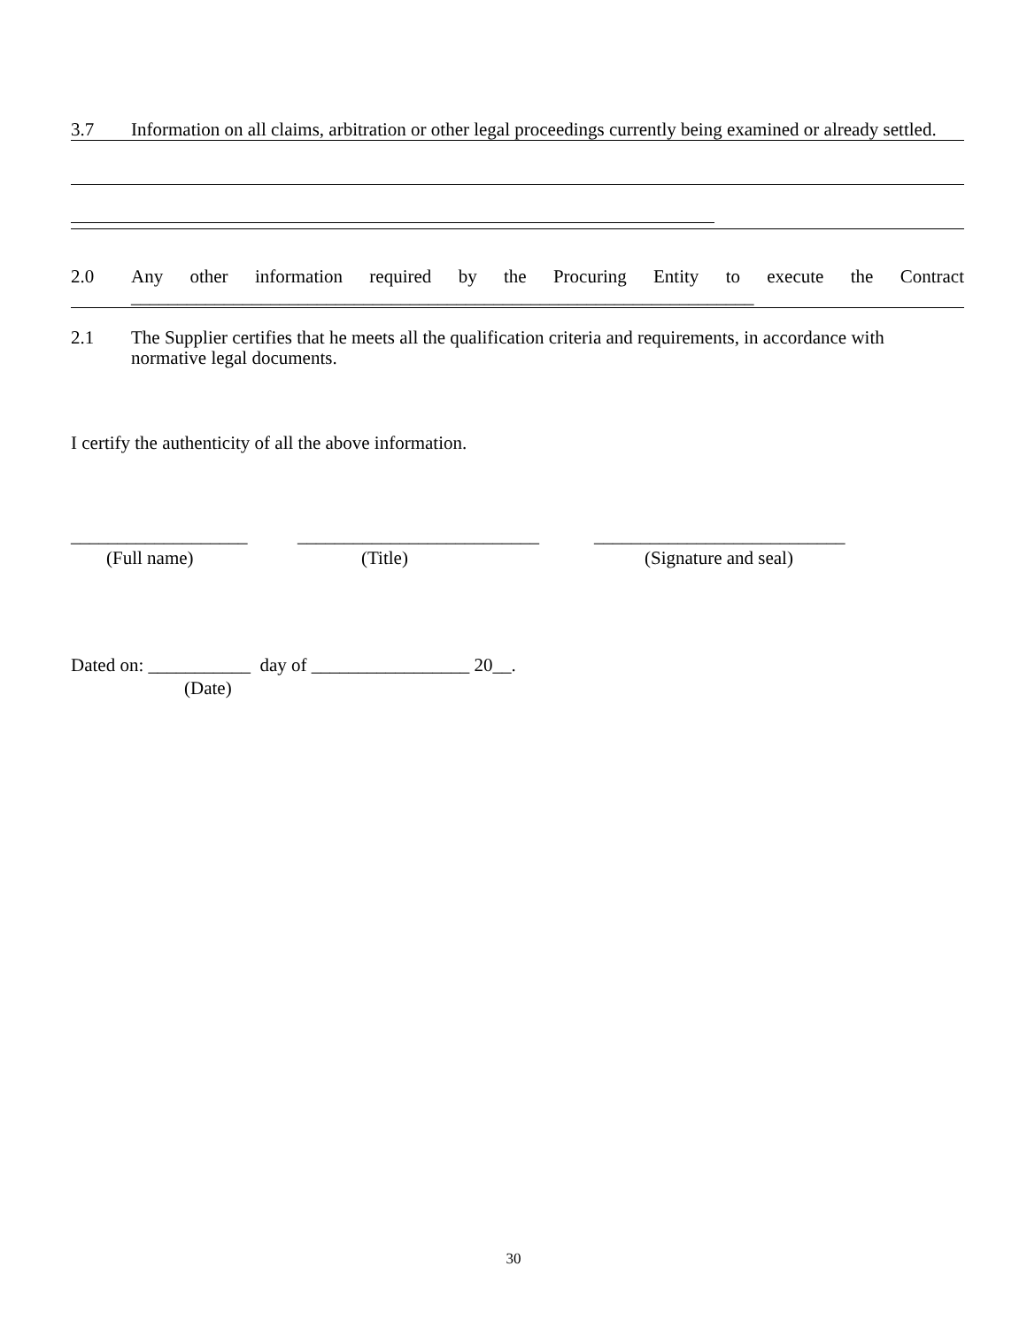3.7 Information on all claims, arbitration or other legal proceedings currently being examined or already settled.
2.0 Any other information required by the Procuring Entity to execute the Contract
___________________________________________________________________
2.1 The Supplier certifies that he meets all the qualification criteria and requirements, in accordance with normative legal documents.
I certify the authenticity of all the above information.
___________________
(Full name)
__________________________
(Title)
___________________________
(Signature and seal)
Dated on: ___________ day of _________________ 20__.
(Date)
30